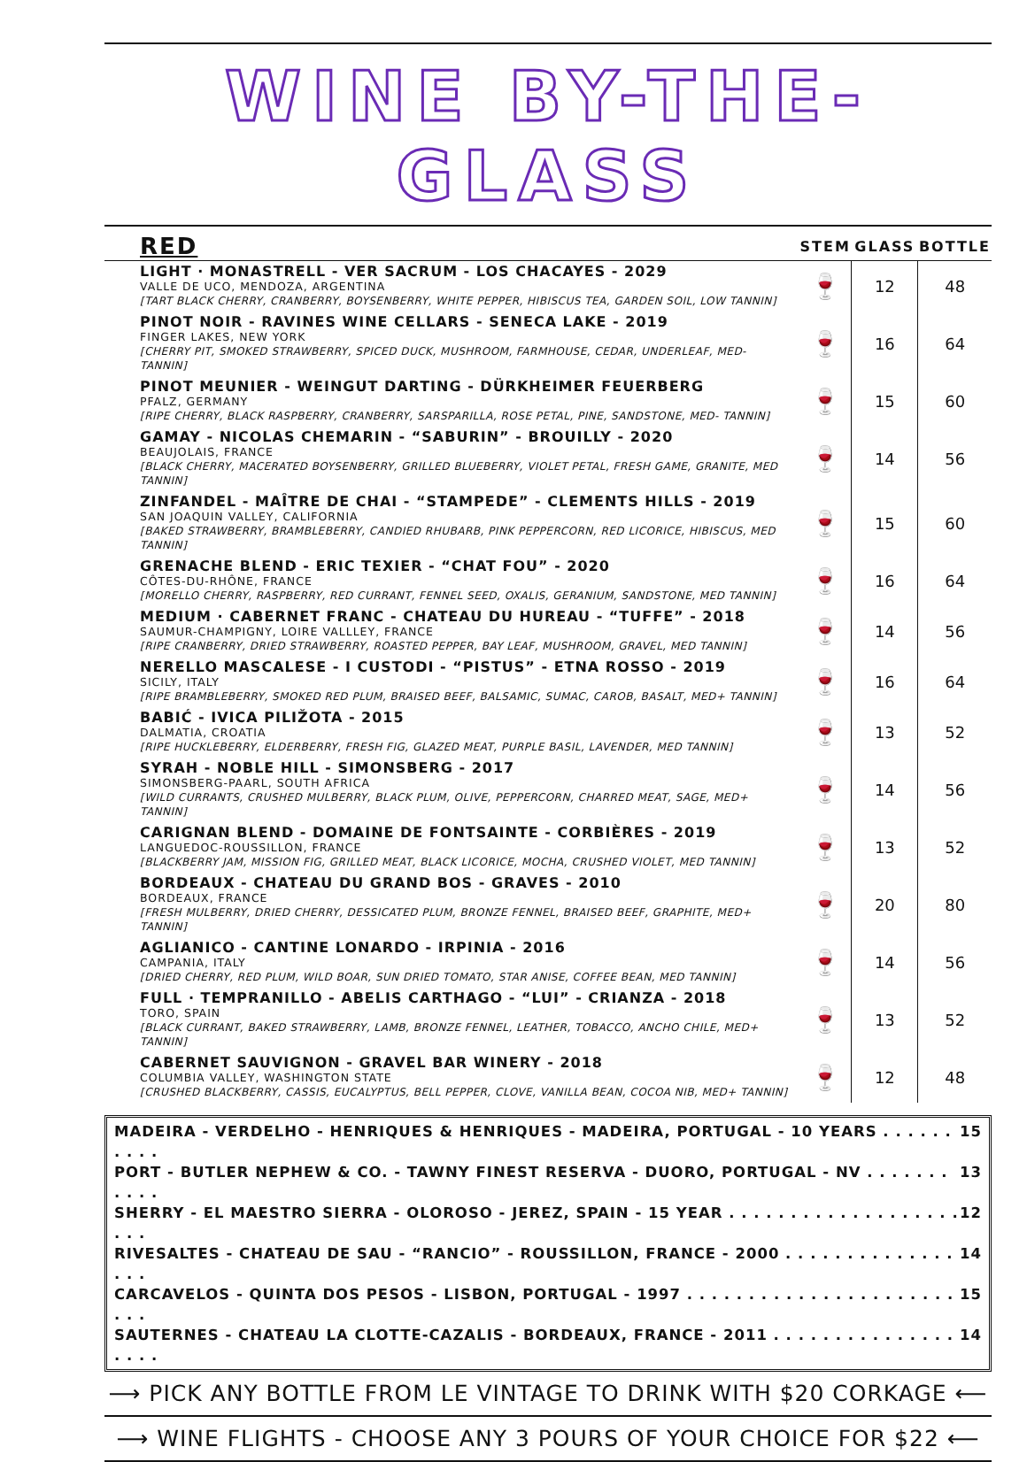WINE BY-THE-GLASS
| RED | STEM | GLASS | BOTTLE |
| --- | --- | --- | --- |
| LIGHT · MONASTRELL - VER SACRUM - LOS CHACAYES - 2029 VALLE DE UCO, MENDOZA, ARGENTINA [TART BLACK CHERRY, CRANBERRY, BOYSENBERRY, WHITE PEPPER, HIBISCUS TEA, GARDEN SOIL, LOW TANNIN] | 🍷 | 12 | 48 |
| PINOT NOIR - RAVINES WINE CELLARS - SENECA LAKE - 2019 FINGER LAKES, NEW YORK [CHERRY PIT, SMOKED STRAWBERRY, SPICED DUCK, MUSHROOM, FARMHOUSE, CEDAR, UNDERLEAF, MED- TANNIN] | 🍷 | 16 | 64 |
| PINOT MEUNIER - WEINGUT DARTING - DÜRKHEIMER FEUERBERG PFALZ, GERMANY [RIPE CHERRY, BLACK RASPBERRY, CRANBERRY, SARSPARILLA, ROSE PETAL, PINE, SANDSTONE, MED- TANNIN] | 🍷 | 15 | 60 |
| GAMAY - NICOLAS CHEMARIN - “SABURIN” - BROUILLY - 2020 BEAUJOLAIS, FRANCE [BLACK CHERRY, MACERATED BOYSENBERRY, GRILLED BLUEBERRY, VIOLET PETAL, FRESH GAME, GRANITE, MED TANNIN] | 🍷 | 14 | 56 |
| ZINFANDEL - MAÎTRE DE CHAI - “STAMPEDE” - CLEMENTS HILLS - 2019 SAN JOAQUIN VALLEY, CALIFORNIA [BAKED STRAWBERRY, BRAMBLEBERRY, CANDIED RHUBARB, PINK PEPPERCORN, RED LICORICE, HIBISCUS, MED TANNIN] | 🍷 | 15 | 60 |
| GRENACHE BLEND - ERIC TEXIER - “CHAT FOU” - 2020 CÔTES-DU-RHÔNE, FRANCE [MORELLO CHERRY, RASPBERRY, RED CURRANT, FENNEL SEED, OXALIS, GERANIUM, SANDSTONE, MED TANNIN] | 🍷 | 16 | 64 |
| MEDIUM · CABERNET FRANC - CHATEAU DU HUREAU - “TUFFE” - 2018 SAUMUR-CHAMPIGNY, LOIRE VALLLEY, FRANCE [RIPE CRANBERRY, DRIED STRAWBERRY, ROASTED PEPPER, BAY LEAF, MUSHROOM, GRAVEL, MED TANNIN] | 🍷 | 14 | 56 |
| NERELLO MASCALESE - I CUSTODI - “PISTUS” - ETNA ROSSO - 2019 SICILY, ITALY [RIPE BRAMBLEBERRY, SMOKED RED PLUM, BRAISED BEEF, BALSAMIC, SUMAC, CAROB, BASALT, MED+ TANNIN] | 🍷 | 16 | 64 |
| BABIĆ - IVICA PILIŽOTA - 2015 DALMATIA, CROATIA [RIPE HUCKLEBERRY, ELDERBERRY, FRESH FIG, GLAZED MEAT, PURPLE BASIL, LAVENDER, MED TANNIN] | 🍷 | 13 | 52 |
| SYRAH - NOBLE HILL - SIMONSBERG - 2017 SIMONSBERG-PAARL, SOUTH AFRICA [WILD CURRANTS, CRUSHED MULBERRY, BLACK PLUM, OLIVE, PEPPERCORN, CHARRED MEAT, SAGE, MED+ TANNIN] | 🍷 | 14 | 56 |
| CARIGNAN BLEND - DOMAINE DE FONTSAINTE - CORBIÈRES - 2019 LANGUEDOC-ROUSSILLON, FRANCE [BLACKBERRY JAM, MISSION FIG, GRILLED MEAT, BLACK LICORICE, MOCHA, CRUSHED VIOLET, MED TANNIN] | 🍷 | 13 | 52 |
| BORDEAUX - CHATEAU DU GRAND BOS - GRAVES - 2010 BORDEAUX, FRANCE [FRESH MULBERRY, DRIED CHERRY, DESSICATED PLUM, BRONZE FENNEL, BRAISED BEEF, GRAPHITE, MED+ TANNIN] | 🍷 | 20 | 80 |
| AGLIANICO - CANTINE LONARDO - IRPINIA - 2016 CAMPANIA, ITALY [DRIED CHERRY, RED PLUM, WILD BOAR, SUN DRIED TOMATO, STAR ANISE, COFFEE BEAN, MED TANNIN] | 🍷 | 14 | 56 |
| FULL · TEMPRANILLO - ABELIS CARTHAGO - “LUI” - CRIANZA - 2018 TORO, SPAIN [BLACK CURRANT, BAKED STRAWBERRY, LAMB, BRONZE FENNEL, LEATHER, TOBACCO, ANCHO CHILE, MED+ TANNIN] | 🍷 | 13 | 52 |
| CABERNET SAUVIGNON - GRAVEL BAR WINERY - 2018 COLUMBIA VALLEY, WASHINGTON STATE [CRUSHED BLACKBERRY, CASSIS, EUCALYPTUS, BELL PEPPER, CLOVE, VANILLA BEAN, COCOA NIB, MED+ TANNIN] | 🍷 | 12 | 48 |
MADEIRA - VERDELHO - HENRIQUES & HENRIQUES - MADEIRA, PORTUGAL - 10 YEARS . . . . . . . . . . 15
PORT - BUTLER NEPHEW & CO. - TAWNY FINEST RESERVA - DUORO, PORTUGAL - NV . . . . . . . . . . . 13
SHERRY - EL MAESTRO SIERRA - OLOROSO - JEREZ, SPAIN - 15 YEAR . . . . . . . . . . . . . . . . . . . . . . 12
RIVESALTES - CHATEAU DE SAU - “RANCIO” - ROUSSILLON, FRANCE - 2000 . . . . . . . . . . . . . . . . . 14
CARCAVELOS - QUINTA DOS PESOS - LISBON, PORTUGAL - 1997 . . . . . . . . . . . . . . . . . . . . . . . . . 15
SAUTERNES - CHATEAU LA CLOTTE-CAZALIS - BORDEAUX, FRANCE - 2011 . . . . . . . . . . . . . . . . . . . 14
⟶ PICK ANY BOTTLE FROM LE VINTAGE TO DRINK WITH $20 CORKAGE ⟵
⟶ WINE FLIGHTS - CHOOSE ANY 3 POURS OF YOUR CHOICE FOR $22 ⟵